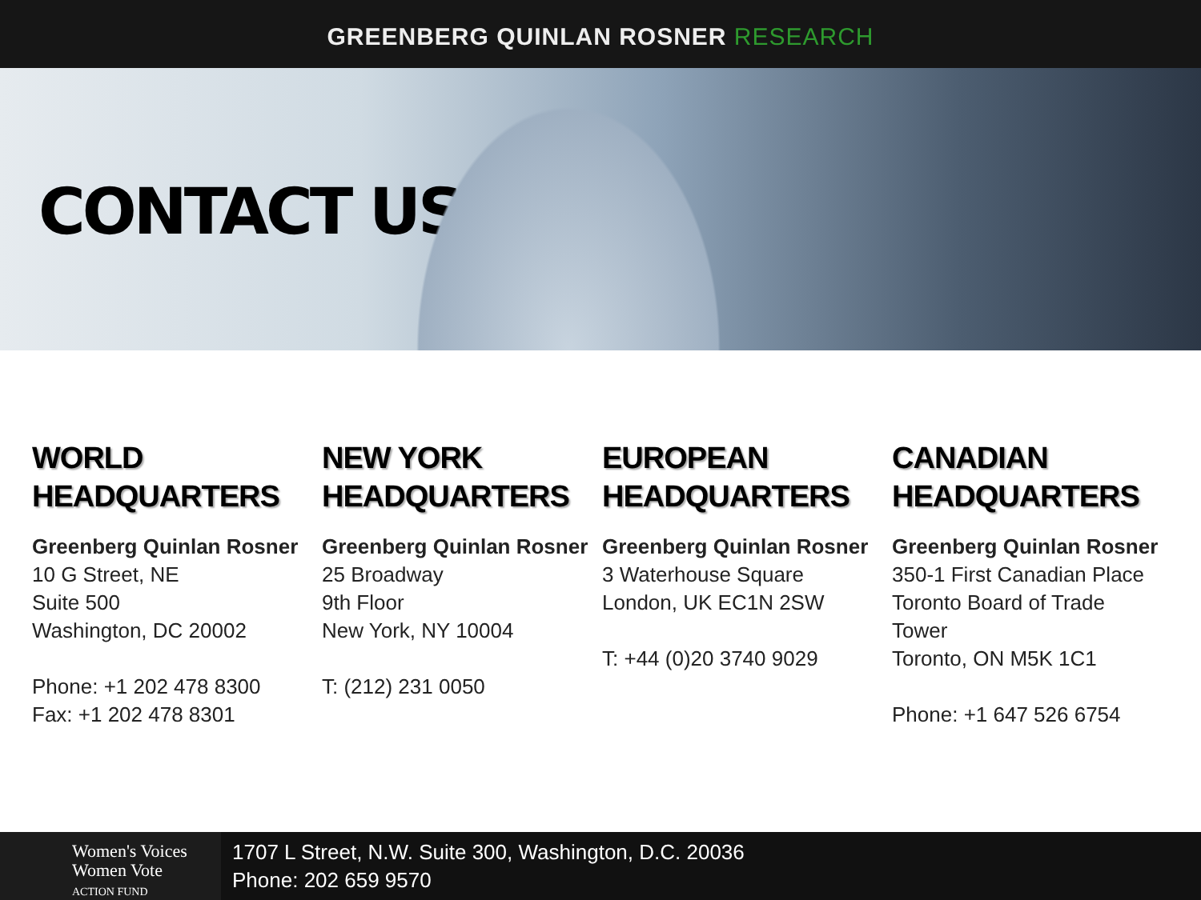GREENBERG QUINLAN ROSNER RESEARCH
CONTACT US
WORLD
HEADQUARTERS
Greenberg Quinlan Rosner
10 G Street, NE
Suite 500
Washington, DC 20002
Phone: +1 202 478 8300
Fax: +1 202 478 8301
NEW YORK
HEADQUARTERS
Greenberg Quinlan Rosner
25 Broadway
9th Floor
New York, NY 10004
T: (212) 231 0050
EUROPEAN
HEADQUARTERS
Greenberg Quinlan Rosner
3 Waterhouse Square
London, UK EC1N 2SW
T: +44 (0)20 3740 9029
CANADIAN
HEADQUARTERS
Greenberg Quinlan Rosner
350-1 First Canadian Place
Toronto Board of Trade
Tower
Toronto, ON M5K 1C1
Phone: +1 647 526 6754
Women's Voices
Women Vote
ACTION FUND
1707 L Street, N.W. Suite 300, Washington, D.C. 20036
Phone: 202 659 9570